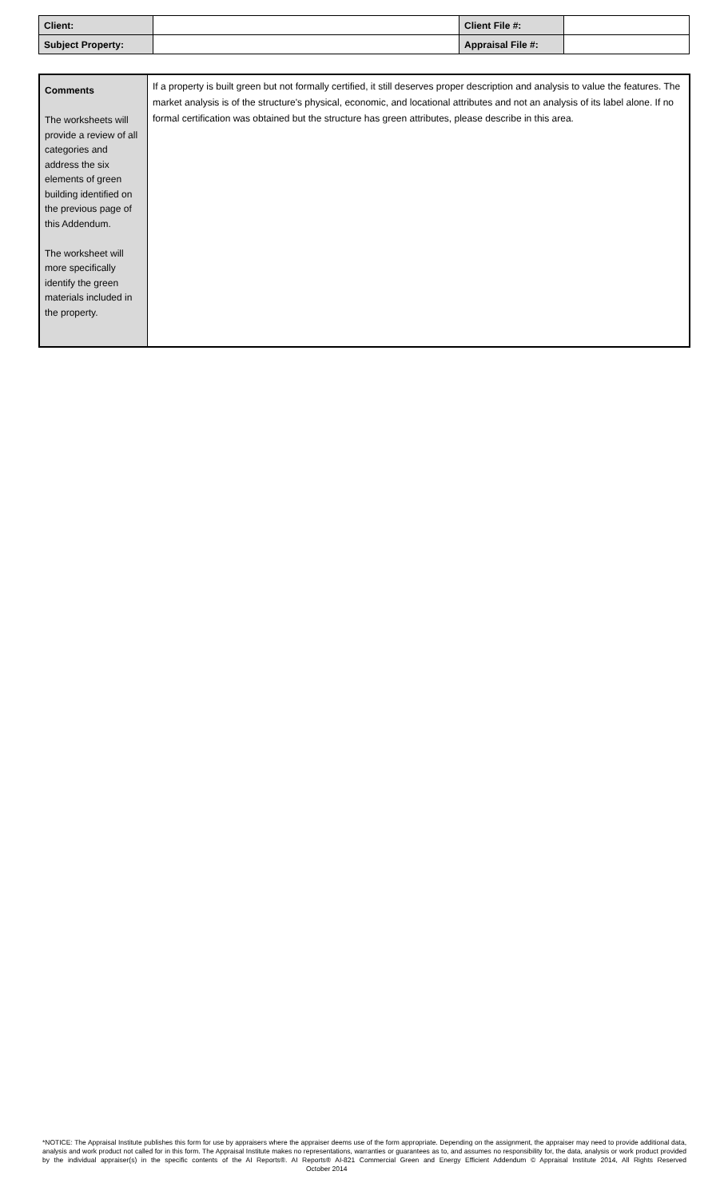| Client: | | Client File #: | |
| Subject Property: | | Appraisal File #: | |
| Comments The worksheets will provide a review of all categories and address the six elements of green building identified on the previous page of this Addendum. The worksheet will more specifically identify the green materials included in the property. | If a property is built green but not formally certified, it still deserves proper description and analysis to value the features. The market analysis is of the structure's physical, economic, and locational attributes and not an analysis of its label alone. If no formal certification was obtained but the structure has green attributes, please describe in this area. |
*NOTICE: The Appraisal Institute publishes this form for use by appraisers where the appraiser deems use of the form appropriate. Depending on the assignment, the appraiser may need to provide additional data, analysis and work product not called for in this form. The Appraisal Institute makes no representations, warranties or guarantees as to, and assumes no responsibility for, the data, analysis or work product provided by the individual appraiser(s) in the specific contents of the AI Reports®. AI Reports® AI-821 Commercial Green and Energy Efficient Addendum © Appraisal Institute 2014, All Rights Reserved October 2014